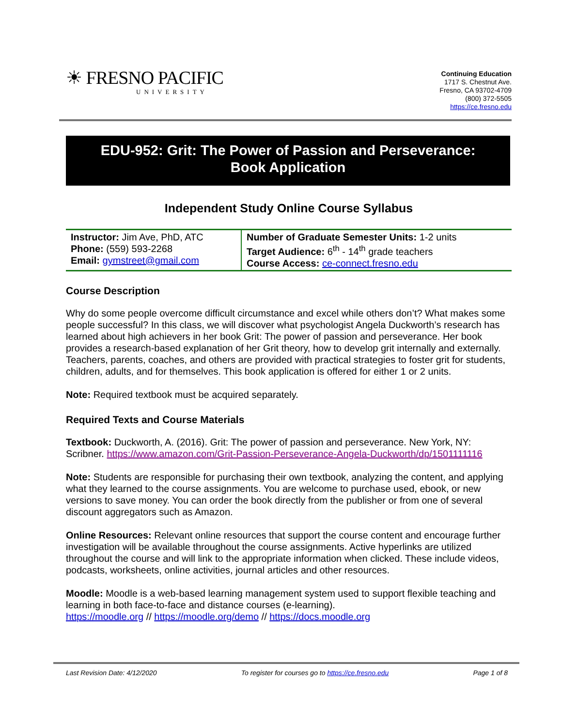☀ FRESNO PACIFIC
UNIVERSITY
Continuing Education
1717 S. Chestnut Ave.
Fresno, CA 93702-4709
(800) 372-5505
https://ce.fresno.edu
EDU-952: Grit: The Power of Passion and Perseverance:
Book Application
Independent Study Online Course Syllabus
| Instructor: Jim Ave, PhD, ATC Phone: (559) 593-2268 Email: gymstreet@gmail.com | Number of Graduate Semester Units: 1-2 units Target Audience: 6<sup>th</sup> - 14<sup>th</sup> grade teachers Course Access: ce-connect.fresno.edu |
Course Description
Why do some people overcome difficult circumstance and excel while others don’t? What makes some people successful? In this class, we will discover what psychologist Angela Duckworth’s research has learned about high achievers in her book Grit: The power of passion and perseverance. Her book provides a research-based explanation of her Grit theory, how to develop grit internally and externally. Teachers, parents, coaches, and others are provided with practical strategies to foster grit for students, children, adults, and for themselves. This book application is offered for either 1 or 2 units.
Note: Required textbook must be acquired separately.
Required Texts and Course Materials
Textbook: Duckworth, A. (2016). Grit: The power of passion and perseverance. New York, NY: Scribner. https://www.amazon.com/Grit-Passion-Perseverance-Angela-Duckworth/dp/1501111116
Note: Students are responsible for purchasing their own textbook, analyzing the content, and applying what they learned to the course assignments. You are welcome to purchase used, ebook, or new versions to save money. You can order the book directly from the publisher or from one of several discount aggregators such as Amazon.
Online Resources: Relevant online resources that support the course content and encourage further investigation will be available throughout the course assignments. Active hyperlinks are utilized throughout the course and will link to the appropriate information when clicked. These include videos, podcasts, worksheets, online activities, journal articles and other resources.
Moodle: Moodle is a web-based learning management system used to support flexible teaching and learning in both face-to-face and distance courses (e-learning).
https://moodle.org // https://moodle.org/demo // https://docs.moodle.org
Last Revision Date: 4/12/2020 To register for courses go to https://ce.fresno.edu Page 1 of 8